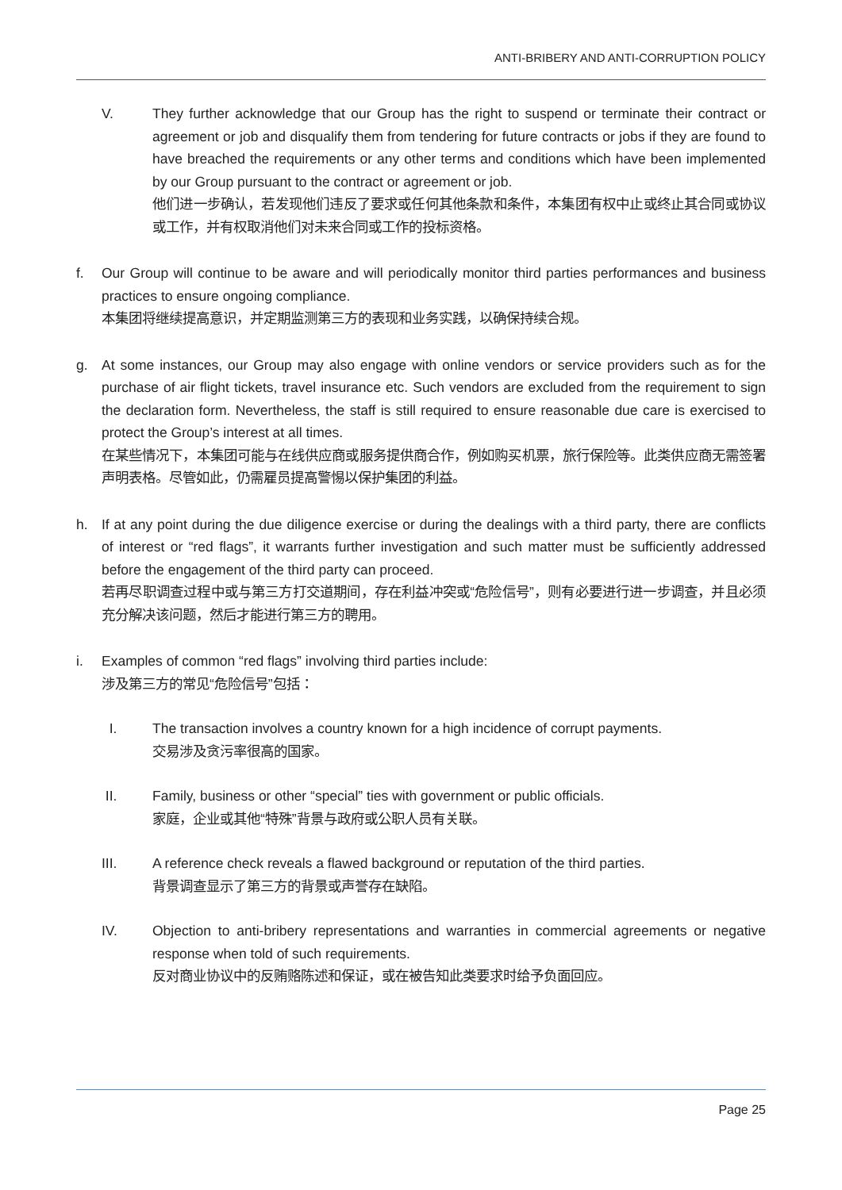ANTI-BRIBERY AND ANTI-CORRUPTION POLICY
V. They further acknowledge that our Group has the right to suspend or terminate their contract or agreement or job and disqualify them from tendering for future contracts or jobs if they are found to have breached the requirements or any other terms and conditions which have been implemented by our Group pursuant to the contract or agreement or job.
他们进一步确认，若发现他们违反了要求或任何其他条款和条件，本集团有权中止或终止其合同或协议或工作，并有权取消他们对未来合同或工作的投标资格。
f. Our Group will continue to be aware and will periodically monitor third parties performances and business practices to ensure ongoing compliance.
本集团将继续提高意识，并定期监测第三方的表现和业务实践，以确保持续合规。
g. At some instances, our Group may also engage with online vendors or service providers such as for the purchase of air flight tickets, travel insurance etc. Such vendors are excluded from the requirement to sign the declaration form. Nevertheless, the staff is still required to ensure reasonable due care is exercised to protect the Group’s interest at all times.
在某些情况下，本集团可能与在线供应商或服务提供商合作，例如购买机票，旅行保险等。此类供应商无需签署声明表格。尽管如此，仍需雇员提高警惕以保护集团的利益。
h. If at any point during the due diligence exercise or during the dealings with a third party, there are conflicts of interest or “red flags”, it warrants further investigation and such matter must be sufficiently addressed before the engagement of the third party can proceed.
若再尽职调查过程中或与第三方打交道期间，存在利益冲突或“危险信号”，则有必要进行进一步调查，并且必须充分解决该问题，然后才能进行第三方的聘用。
i. Examples of common “red flags” involving third parties include:
涉及第三方的常见“危险信号”包括：
I. The transaction involves a country known for a high incidence of corrupt payments.
交易涉及贪污率很高的国家。
II. Family, business or other “special” ties with government or public officials.
家庭，企业或其他“特殊”背景与政府或公职人员有关联。
III. A reference check reveals a flawed background or reputation of the third parties.
背景调查显示了第三方的背景或声誉存在缺陷。
IV. Objection to anti-bribery representations and warranties in commercial agreements or negative response when told of such requirements.
反对商业协议中的反贿赂陈述和保证，或在被告知此类要求时给予负面回应。
Page 25